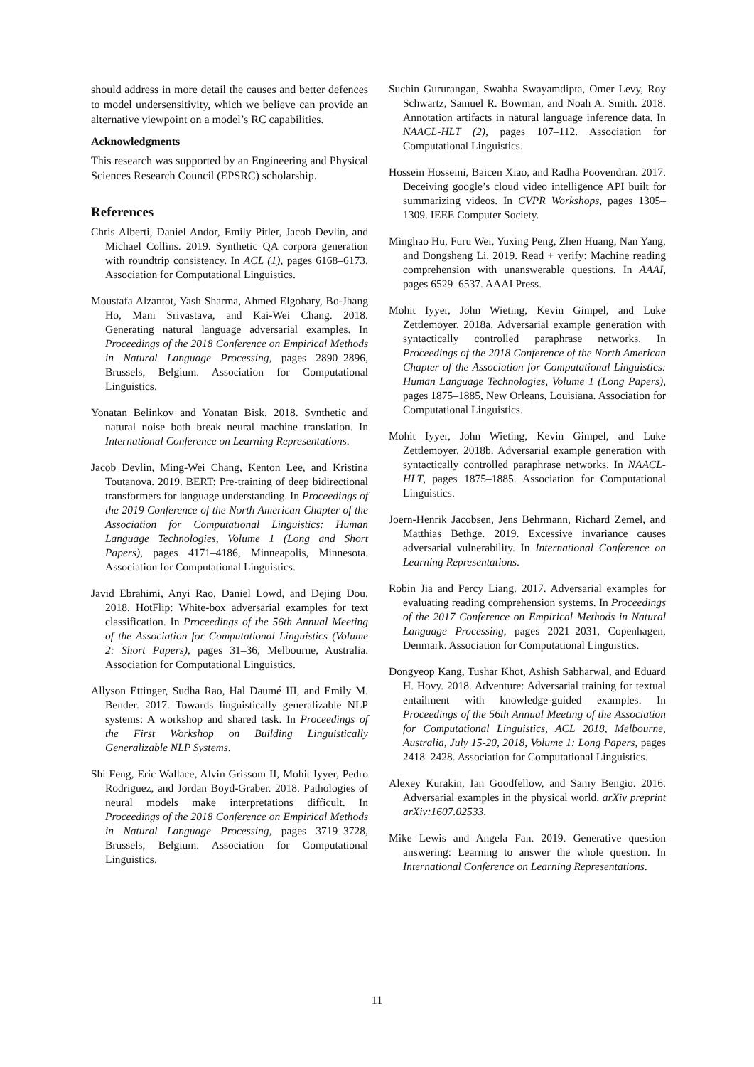should address in more detail the causes and better defences to model undersensitivity, which we believe can provide an alternative viewpoint on a model’s RC capabilities.
Acknowledgments
This research was supported by an Engineering and Physical Sciences Research Council (EPSRC) scholarship.
References
Chris Alberti, Daniel Andor, Emily Pitler, Jacob Devlin, and Michael Collins. 2019. Synthetic QA corpora generation with roundtrip consistency. In ACL (1), pages 6168–6173. Association for Computational Linguistics.
Moustafa Alzantot, Yash Sharma, Ahmed Elgohary, Bo-Jhang Ho, Mani Srivastava, and Kai-Wei Chang. 2018. Generating natural language adversarial examples. In Proceedings of the 2018 Conference on Empirical Methods in Natural Language Processing, pages 2890–2896, Brussels, Belgium. Association for Computational Linguistics.
Yonatan Belinkov and Yonatan Bisk. 2018. Synthetic and natural noise both break neural machine translation. In International Conference on Learning Representations.
Jacob Devlin, Ming-Wei Chang, Kenton Lee, and Kristina Toutanova. 2019. BERT: Pre-training of deep bidirectional transformers for language understanding. In Proceedings of the 2019 Conference of the North American Chapter of the Association for Computational Linguistics: Human Language Technologies, Volume 1 (Long and Short Papers), pages 4171–4186, Minneapolis, Minnesota. Association for Computational Linguistics.
Javid Ebrahimi, Anyi Rao, Daniel Lowd, and Dejing Dou. 2018. HotFlip: White-box adversarial examples for text classification. In Proceedings of the 56th Annual Meeting of the Association for Computational Linguistics (Volume 2: Short Papers), pages 31–36, Melbourne, Australia. Association for Computational Linguistics.
Allyson Ettinger, Sudha Rao, Hal Daumé III, and Emily M. Bender. 2017. Towards linguistically generalizable NLP systems: A workshop and shared task. In Proceedings of the First Workshop on Building Linguistically Generalizable NLP Systems.
Shi Feng, Eric Wallace, Alvin Grissom II, Mohit Iyyer, Pedro Rodriguez, and Jordan Boyd-Graber. 2018. Pathologies of neural models make interpretations difficult. In Proceedings of the 2018 Conference on Empirical Methods in Natural Language Processing, pages 3719–3728, Brussels, Belgium. Association for Computational Linguistics.
Suchin Gururangan, Swabha Swayamdipta, Omer Levy, Roy Schwartz, Samuel R. Bowman, and Noah A. Smith. 2018. Annotation artifacts in natural language inference data. In NAACL-HLT (2), pages 107–112. Association for Computational Linguistics.
Hossein Hosseini, Baicen Xiao, and Radha Poovendran. 2017. Deceiving google’s cloud video intelligence API built for summarizing videos. In CVPR Workshops, pages 1305–1309. IEEE Computer Society.
Minghao Hu, Furu Wei, Yuxing Peng, Zhen Huang, Nan Yang, and Dongsheng Li. 2019. Read + verify: Machine reading comprehension with unanswerable questions. In AAAI, pages 6529–6537. AAAI Press.
Mohit Iyyer, John Wieting, Kevin Gimpel, and Luke Zettlemoyer. 2018a. Adversarial example generation with syntactically controlled paraphrase networks. In Proceedings of the 2018 Conference of the North American Chapter of the Association for Computational Linguistics: Human Language Technologies, Volume 1 (Long Papers), pages 1875–1885, New Orleans, Louisiana. Association for Computational Linguistics.
Mohit Iyyer, John Wieting, Kevin Gimpel, and Luke Zettlemoyer. 2018b. Adversarial example generation with syntactically controlled paraphrase networks. In NAACL-HLT, pages 1875–1885. Association for Computational Linguistics.
Joern-Henrik Jacobsen, Jens Behrmann, Richard Zemel, and Matthias Bethge. 2019. Excessive invariance causes adversarial vulnerability. In International Conference on Learning Representations.
Robin Jia and Percy Liang. 2017. Adversarial examples for evaluating reading comprehension systems. In Proceedings of the 2017 Conference on Empirical Methods in Natural Language Processing, pages 2021–2031, Copenhagen, Denmark. Association for Computational Linguistics.
Dongyeop Kang, Tushar Khot, Ashish Sabharwal, and Eduard H. Hovy. 2018. Adventure: Adversarial training for textual entailment with knowledge-guided examples. In Proceedings of the 56th Annual Meeting of the Association for Computational Linguistics, ACL 2018, Melbourne, Australia, July 15-20, 2018, Volume 1: Long Papers, pages 2418–2428. Association for Computational Linguistics.
Alexey Kurakin, Ian Goodfellow, and Samy Bengio. 2016. Adversarial examples in the physical world. arXiv preprint arXiv:1607.02533.
Mike Lewis and Angela Fan. 2019. Generative question answering: Learning to answer the whole question. In International Conference on Learning Representations.
11